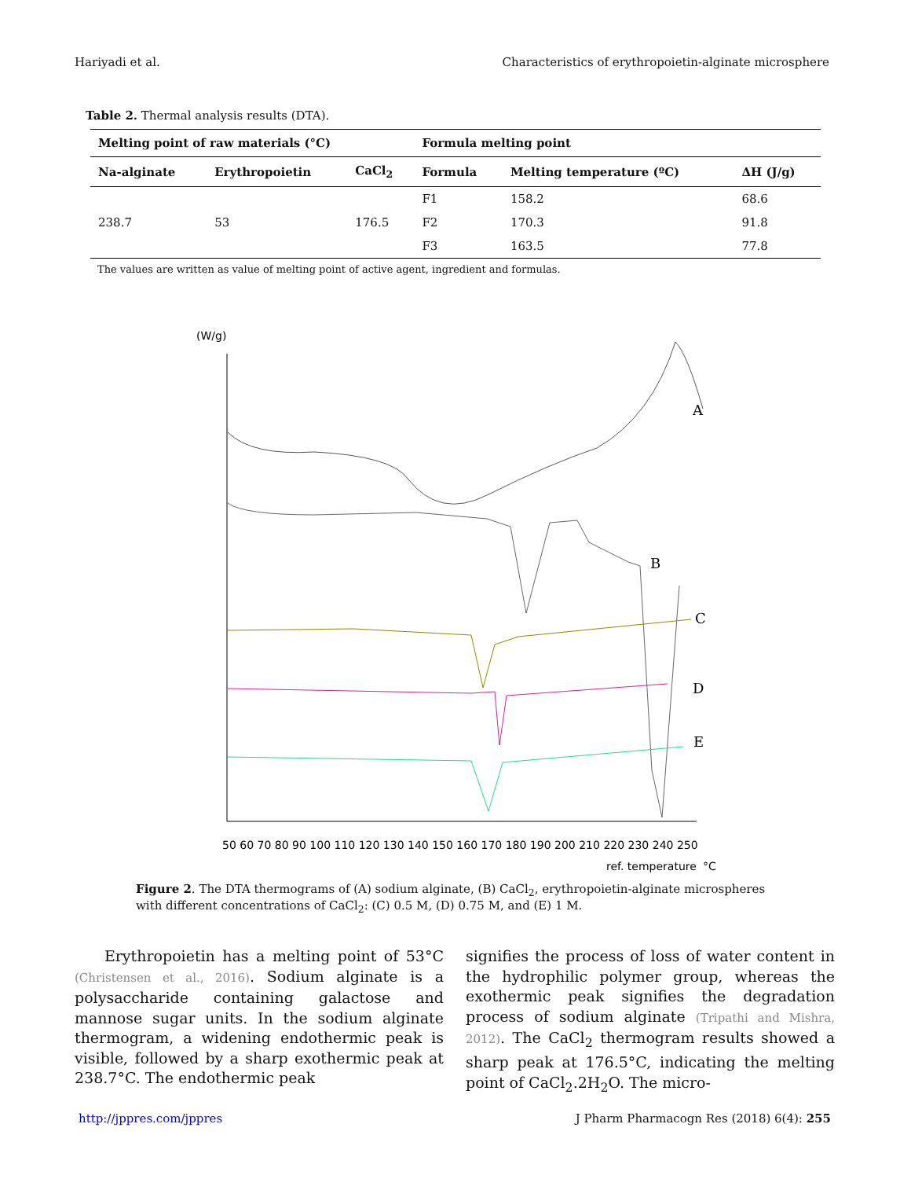Hariyadi et al. Characteristics of erythropoietin-alginate microsphere
Table 2. Thermal analysis results (DTA).
| Melting point of raw materials (°C) | | | Formula melting point | | |
| --- | --- | --- | --- | --- | --- |
| Na-alginate | Erythropoietin | CaCl<sub>2</sub> | Formula | Melting temperature (ºC) | ΔH (J/g) |
| 238.7 | 53 | 176.5 | F1 | 158.2 | 68.6 |
| | | | F2 | 170.3 | 91.8 |
| | | | F3 | 163.5 | 77.8 |
The values are written as value of melting point of active agent, ingredient and formulas.
(W/g)
A
B
C
D
E
50 60 70 80 90 100 110 120 130 140 150 160 170 180 190 200 210 220 230 240 250
ref. temperature
°C
Figure 2. The DTA thermograms of (A) sodium alginate, (B) CaCl<sub>2</sub>, erythropoietin-alginate microspheres with different concentrations of CaCl<sub>2</sub>: (C) 0.5 M, (D) 0.75 M, and (E) 1 M.
Erythropoietin has a melting point of 53°C (Christensen et al., 2016). Sodium alginate is a polysaccharide containing galactose and mannose sugar units. In the sodium alginate thermogram, a widening endothermic peak is visible, followed by a sharp exothermic peak at 238.7°C. The endothermic peak
signifies the process of loss of water content in the hydrophilic polymer group, whereas the exothermic peak signifies the degradation process of sodium alginate (Tripathi and Mishra, 2012). The CaCl<sub>2</sub> thermogram results showed a sharp peak at 176.5°C, indicating the melting point of CaCl<sub>2</sub>.2H<sub>2</sub>O. The micro-
http://jppres.com/jppres J Pharm Pharmacogn Res (2018) 6(4): 255